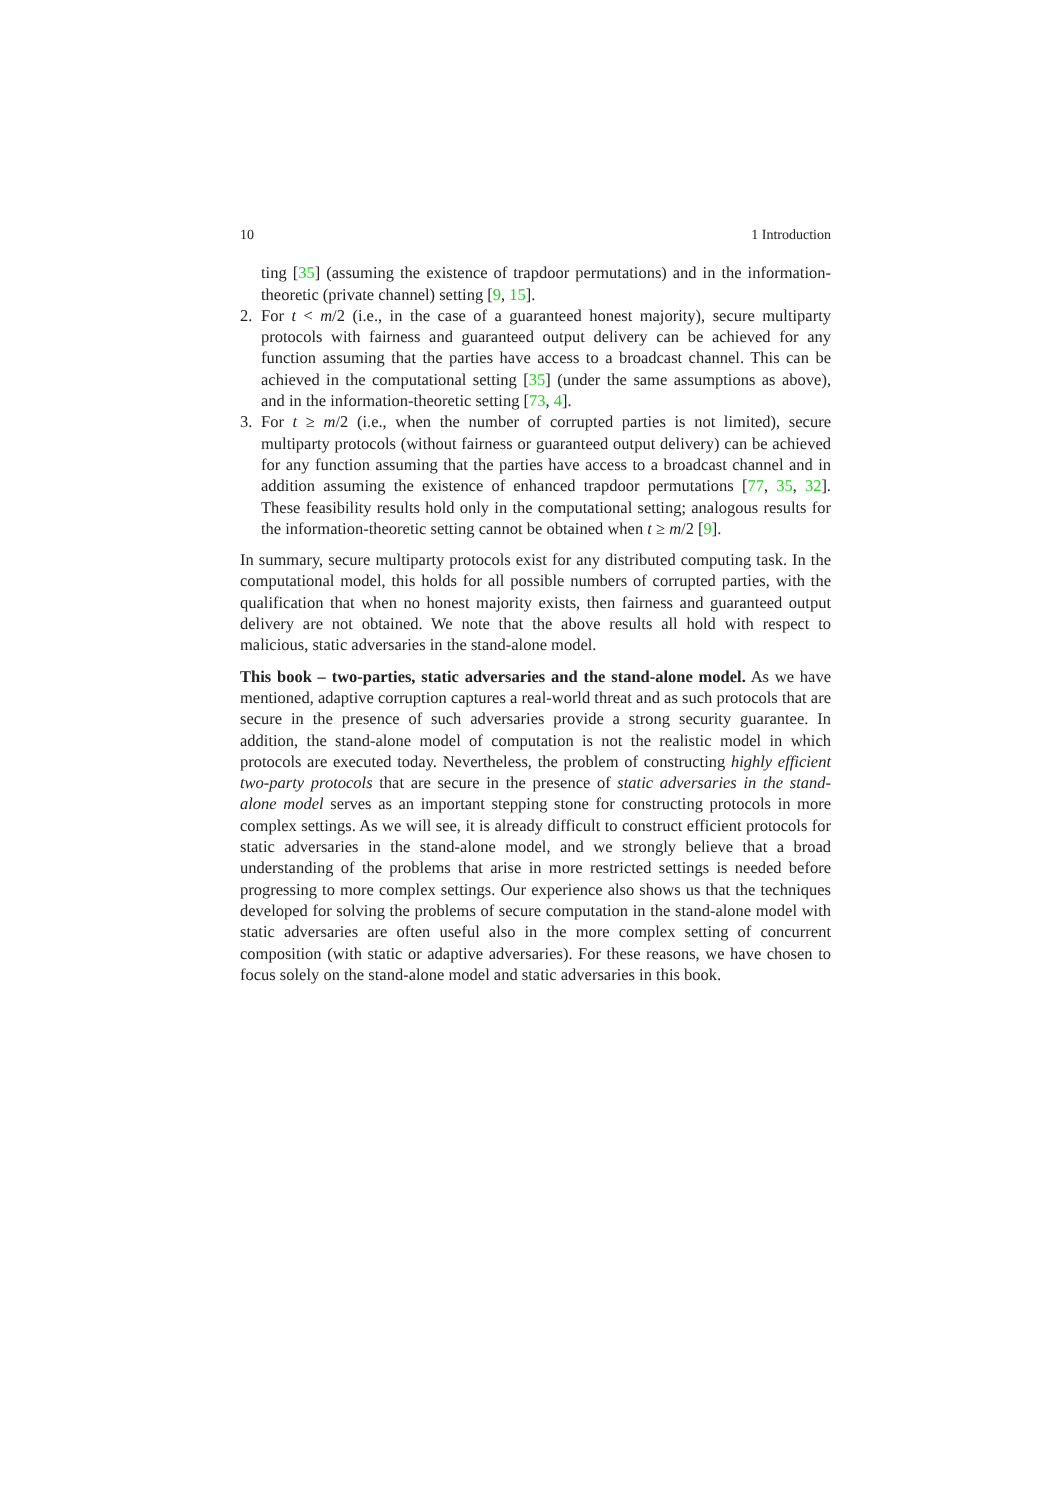10 1 Introduction
ting [35] (assuming the existence of trapdoor permutations) and in the information-theoretic (private channel) setting [9, 15].
2. For t < m/2 (i.e., in the case of a guaranteed honest majority), secure multiparty protocols with fairness and guaranteed output delivery can be achieved for any function assuming that the parties have access to a broadcast channel. This can be achieved in the computational setting [35] (under the same assumptions as above), and in the information-theoretic setting [73, 4].
3. For t ≥ m/2 (i.e., when the number of corrupted parties is not limited), secure multiparty protocols (without fairness or guaranteed output delivery) can be achieved for any function assuming that the parties have access to a broadcast channel and in addition assuming the existence of enhanced trapdoor permutations [77, 35, 32]. These feasibility results hold only in the computational setting; analogous results for the information-theoretic setting cannot be obtained when t ≥ m/2 [9].
In summary, secure multiparty protocols exist for any distributed computing task. In the computational model, this holds for all possible numbers of corrupted parties, with the qualification that when no honest majority exists, then fairness and guaranteed output delivery are not obtained. We note that the above results all hold with respect to malicious, static adversaries in the stand-alone model.
This book – two-parties, static adversaries and the stand-alone model. As we have mentioned, adaptive corruption captures a real-world threat and as such protocols that are secure in the presence of such adversaries provide a strong security guarantee. In addition, the stand-alone model of computation is not the realistic model in which protocols are executed today. Nevertheless, the problem of constructing highly efficient two-party protocols that are secure in the presence of static adversaries in the stand-alone model serves as an important stepping stone for constructing protocols in more complex settings. As we will see, it is already difficult to construct efficient protocols for static adversaries in the stand-alone model, and we strongly believe that a broad understanding of the problems that arise in more restricted settings is needed before progressing to more complex settings. Our experience also shows us that the techniques developed for solving the problems of secure computation in the stand-alone model with static adversaries are often useful also in the more complex setting of concurrent composition (with static or adaptive adversaries). For these reasons, we have chosen to focus solely on the stand-alone model and static adversaries in this book.